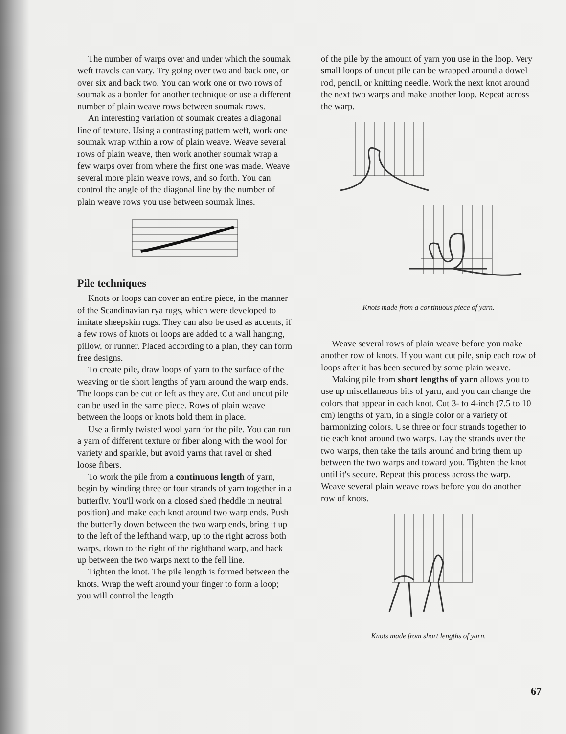The number of warps over and under which the soumak weft travels can vary. Try going over two and back one, or over six and back two. You can work one or two rows of soumak as a border for another technique or use a different number of plain weave rows between soumak rows.
An interesting variation of soumak creates a diagonal line of texture. Using a contrasting pattern weft, work one soumak wrap within a row of plain weave. Weave several rows of plain weave, then work another soumak wrap a few warps over from where the first one was made. Weave several more plain weave rows, and so forth. You can control the angle of the diagonal line by the number of plain weave rows you use between soumak lines.
Pile techniques
Knots or loops can cover an entire piece, in the manner of the Scandinavian rya rugs, which were developed to imitate sheepskin rugs. They can also be used as accents, if a few rows of knots or loops are added to a wall hanging, pillow, or runner. Placed according to a plan, they can form free designs.
To create pile, draw loops of yarn to the surface of the weaving or tie short lengths of yarn around the warp ends. The loops can be cut or left as they are. Cut and uncut pile can be used in the same piece. Rows of plain weave between the loops or knots hold them in place.
Use a firmly twisted wool yarn for the pile. You can run a yarn of different texture or fiber along with the wool for variety and sparkle, but avoid yarns that ravel or shed loose fibers.
To work the pile from a continuous length of yarn, begin by winding three or four strands of yarn together in a butterfly. You'll work on a closed shed (heddle in neutral position) and make each knot around two warp ends. Push the butterfly down between the two warp ends, bring it up to the left of the lefthand warp, up to the right across both warps, down to the right of the righthand warp, and back up between the two warps next to the fell line.
Tighten the knot. The pile length is formed between the knots. Wrap the weft around your finger to form a loop; you will control the length
of the pile by the amount of yarn you use in the loop. Very small loops of uncut pile can be wrapped around a dowel rod, pencil, or knitting needle. Work the next knot around the next two warps and make another loop. Repeat across the warp.
Knots made from a continuous piece of yarn.
Weave several rows of plain weave before you make another row of knots. If you want cut pile, snip each row of loops after it has been secured by some plain weave.
Making pile from short lengths of yarn allows you to use up miscellaneous bits of yarn, and you can change the colors that appear in each knot. Cut 3- to 4-inch (7.5 to 10 cm) lengths of yarn, in a single color or a variety of harmonizing colors. Use three or four strands together to tie each knot around two warps. Lay the strands over the two warps, then take the tails around and bring them up between the two warps and toward you. Tighten the knot until it's secure. Repeat this process across the warp. Weave several plain weave rows before you do another row of knots.
Knots made from short lengths of yarn.
67